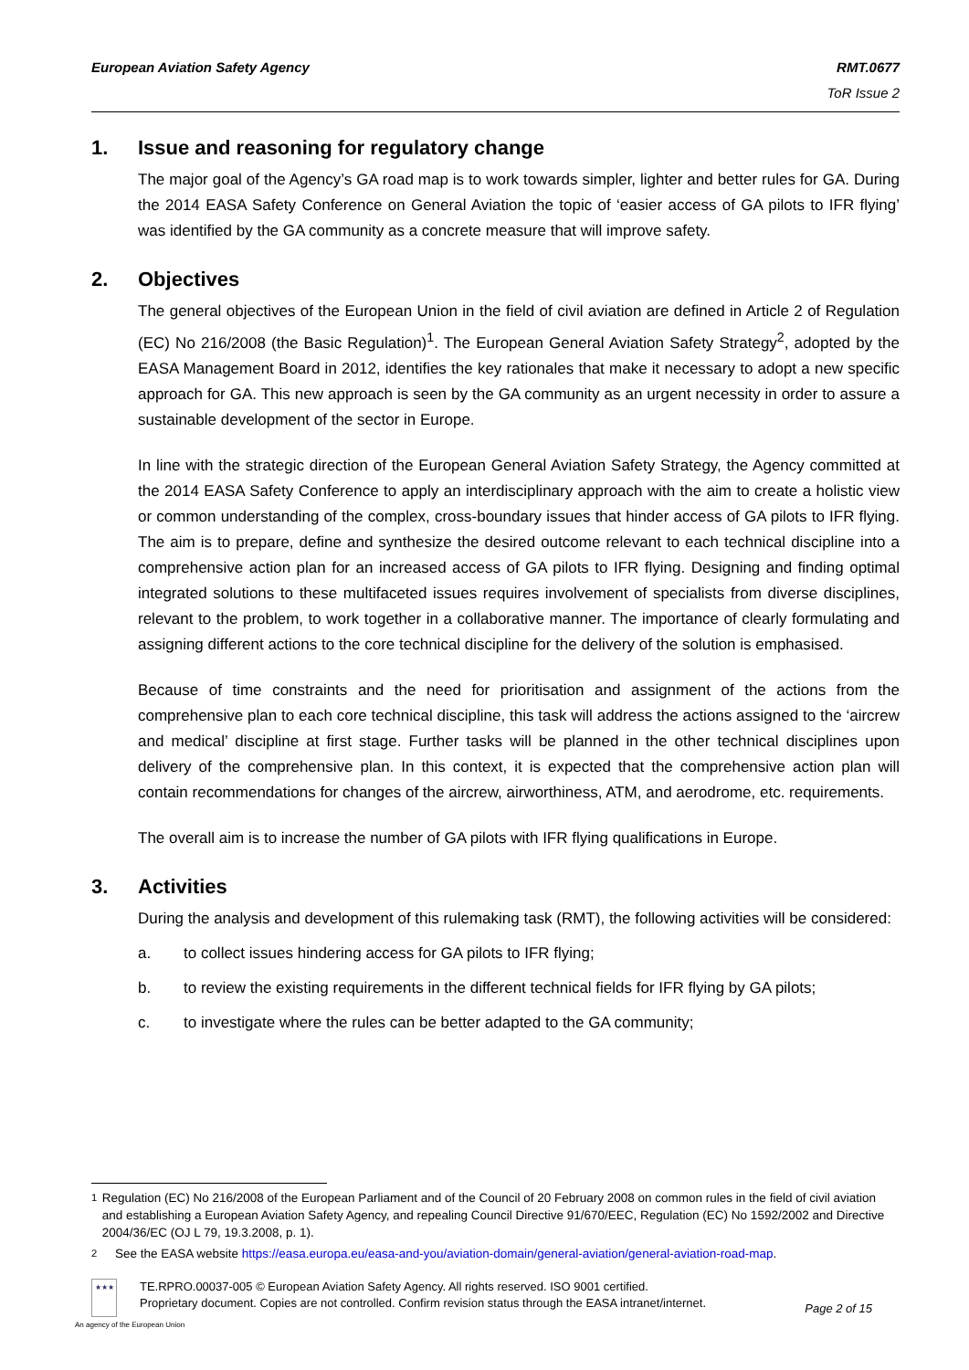European Aviation Safety Agency
RMT.0677
ToR Issue 2
1. Issue and reasoning for regulatory change
The major goal of the Agency’s GA road map is to work towards simpler, lighter and better rules for GA. During the 2014 EASA Safety Conference on General Aviation the topic of ‘easier access of GA pilots to IFR flying’ was identified by the GA community as a concrete measure that will improve safety.
2. Objectives
The general objectives of the European Union in the field of civil aviation are defined in Article 2 of Regulation (EC) No 216/2008 (the Basic Regulation)<sup>1</sup>. The European General Aviation Safety Strategy<sup>2</sup>, adopted by the EASA Management Board in 2012, identifies the key rationales that make it necessary to adopt a new specific approach for GA. This new approach is seen by the GA community as an urgent necessity in order to assure a sustainable development of the sector in Europe.
In line with the strategic direction of the European General Aviation Safety Strategy, the Agency committed at the 2014 EASA Safety Conference to apply an interdisciplinary approach with the aim to create a holistic view or common understanding of the complex, cross-boundary issues that hinder access of GA pilots to IFR flying. The aim is to prepare, define and synthesize the desired outcome relevant to each technical discipline into a comprehensive action plan for an increased access of GA pilots to IFR flying. Designing and finding optimal integrated solutions to these multifaceted issues requires involvement of specialists from diverse disciplines, relevant to the problem, to work together in a collaborative manner. The importance of clearly formulating and assigning different actions to the core technical discipline for the delivery of the solution is emphasised.
Because of time constraints and the need for prioritisation and assignment of the actions from the comprehensive plan to each core technical discipline, this task will address the actions assigned to the ‘aircrew and medical’ discipline at first stage. Further tasks will be planned in the other technical disciplines upon delivery of the comprehensive plan. In this context, it is expected that the comprehensive action plan will contain recommendations for changes of the aircrew, airworthiness, ATM, and aerodrome, etc. requirements.
The overall aim is to increase the number of GA pilots with IFR flying qualifications in Europe.
3. Activities
During the analysis and development of this rulemaking task (RMT), the following activities will be considered:
a. to collect issues hindering access for GA pilots to IFR flying;
b. to review the existing requirements in the different technical fields for IFR flying by GA pilots;
c. to investigate where the rules can be better adapted to the GA community;
<sup>1</sup> Regulation (EC) No 216/2008 of the European Parliament and of the Council of 20 February 2008 on common rules in the field of civil aviation and establishing a European Aviation Safety Agency, and repealing Council Directive 91/670/EEC, Regulation (EC) No 1592/2002 and Directive 2004/36/EC (OJ L 79, 19.3.2008, p. 1).
<sup>2</sup> See the EASA website https://easa.europa.eu/easa-and-you/aviation-domain/general-aviation/general-aviation-road-map.
★★★
TE.RPRO.00037-005 © European Aviation Safety Agency. All rights reserved. ISO 9001 certified.
Proprietary document. Copies are not controlled. Confirm revision status through the EASA intranet/internet.
Page 2 of 15
An agency of the European Union